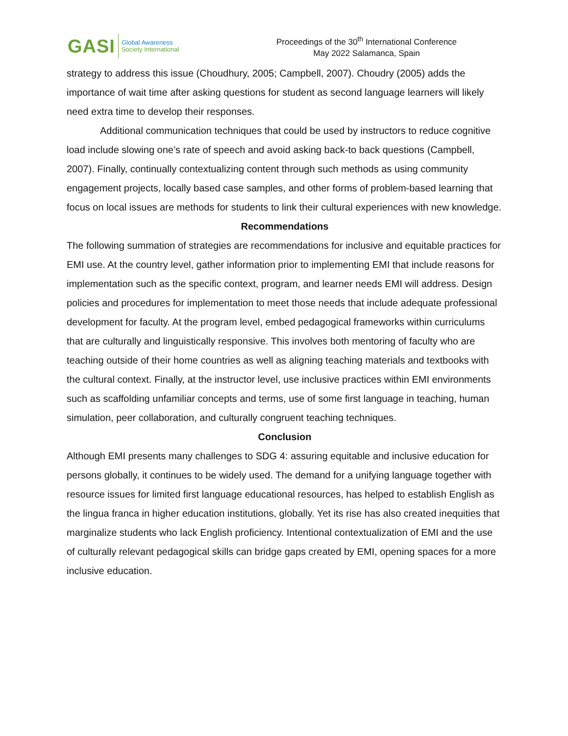GASI
Global Awareness
Society International
Proceedings of the 30<sup>th</sup> International Conference
May 2022 Salamanca, Spain
strategy to address this issue (Choudhury, 2005; Campbell, 2007). Choudry (2005) adds the importance of wait time after asking questions for student as second language learners will likely need extra time to develop their responses.
Additional communication techniques that could be used by instructors to reduce cognitive load include slowing one’s rate of speech and avoid asking back-to back questions (Campbell, 2007). Finally, continually contextualizing content through such methods as using community engagement projects, locally based case samples, and other forms of problem-based learning that focus on local issues are methods for students to link their cultural experiences with new knowledge.
Recommendations
The following summation of strategies are recommendations for inclusive and equitable practices for EMI use. At the country level, gather information prior to implementing EMI that include reasons for implementation such as the specific context, program, and learner needs EMI will address. Design policies and procedures for implementation to meet those needs that include adequate professional development for faculty. At the program level, embed pedagogical frameworks within curriculums that are culturally and linguistically responsive. This involves both mentoring of faculty who are teaching outside of their home countries as well as aligning teaching materials and textbooks with the cultural context. Finally, at the instructor level, use inclusive practices within EMI environments such as scaffolding unfamiliar concepts and terms, use of some first language in teaching, human simulation, peer collaboration, and culturally congruent teaching techniques.
Conclusion
Although EMI presents many challenges to SDG 4: assuring equitable and inclusive education for persons globally, it continues to be widely used. The demand for a unifying language together with resource issues for limited first language educational resources, has helped to establish English as the lingua franca in higher education institutions, globally. Yet its rise has also created inequities that marginalize students who lack English proficiency. Intentional contextualization of EMI and the use of culturally relevant pedagogical skills can bridge gaps created by EMI, opening spaces for a more inclusive education.